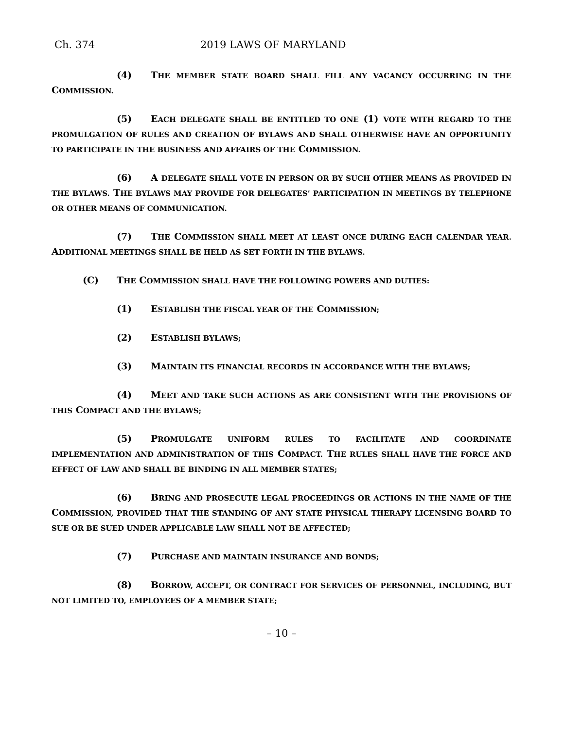Ch. 374 2019 LAWS OF MARYLAND
(4) THE MEMBER STATE BOARD SHALL FILL ANY VACANCY OCCURRING IN THE COMMISSION.
(5) EACH DELEGATE SHALL BE ENTITLED TO ONE (1) VOTE WITH REGARD TO THE PROMULGATION OF RULES AND CREATION OF BYLAWS AND SHALL OTHERWISE HAVE AN OPPORTUNITY TO PARTICIPATE IN THE BUSINESS AND AFFAIRS OF THE COMMISSION.
(6) A DELEGATE SHALL VOTE IN PERSON OR BY SUCH OTHER MEANS AS PROVIDED IN THE BYLAWS. THE BYLAWS MAY PROVIDE FOR DELEGATES’ PARTICIPATION IN MEETINGS BY TELEPHONE OR OTHER MEANS OF COMMUNICATION.
(7) THE COMMISSION SHALL MEET AT LEAST ONCE DURING EACH CALENDAR YEAR. ADDITIONAL MEETINGS SHALL BE HELD AS SET FORTH IN THE BYLAWS.
(C) THE COMMISSION SHALL HAVE THE FOLLOWING POWERS AND DUTIES:
(1) ESTABLISH THE FISCAL YEAR OF THE COMMISSION;
(2) ESTABLISH BYLAWS;
(3) MAINTAIN ITS FINANCIAL RECORDS IN ACCORDANCE WITH THE BYLAWS;
(4) MEET AND TAKE SUCH ACTIONS AS ARE CONSISTENT WITH THE PROVISIONS OF THIS COMPACT AND THE BYLAWS;
(5) PROMULGATE UNIFORM RULES TO FACILITATE AND COORDINATE IMPLEMENTATION AND ADMINISTRATION OF THIS COMPACT. THE RULES SHALL HAVE THE FORCE AND EFFECT OF LAW AND SHALL BE BINDING IN ALL MEMBER STATES;
(6) BRING AND PROSECUTE LEGAL PROCEEDINGS OR ACTIONS IN THE NAME OF THE COMMISSION, PROVIDED THAT THE STANDING OF ANY STATE PHYSICAL THERAPY LICENSING BOARD TO SUE OR BE SUED UNDER APPLICABLE LAW SHALL NOT BE AFFECTED;
(7) PURCHASE AND MAINTAIN INSURANCE AND BONDS;
(8) BORROW, ACCEPT, OR CONTRACT FOR SERVICES OF PERSONNEL, INCLUDING, BUT NOT LIMITED TO, EMPLOYEES OF A MEMBER STATE;
– 10 –